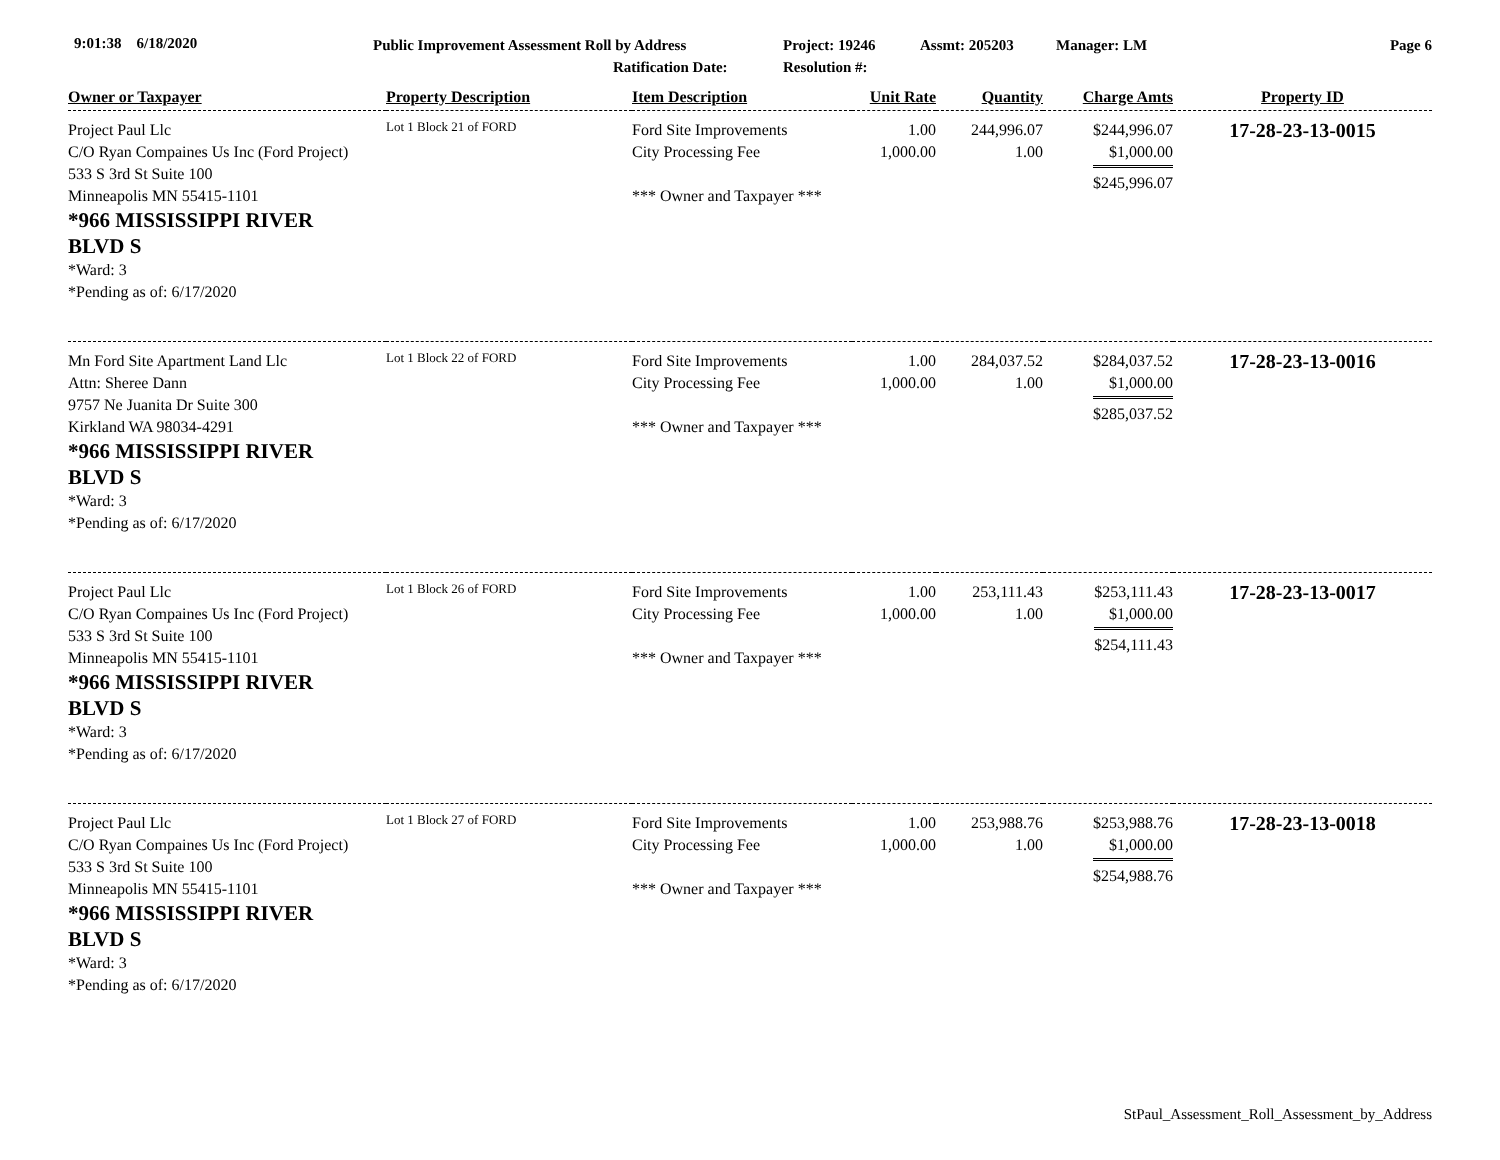9:01:38 6/18/2020 Public Improvement Assessment Roll by Address
Ratification Date:
Project: 19246
Resolution #:
Assmt: 205203 Manager: LM Page 6
| Owner or Taxpayer | Property Description | Item Description | Unit Rate | Quantity | Charge Amts | Property ID |
| --- | --- | --- | --- | --- | --- | --- |
| Project Paul Llc C/O Ryan Compaines Us Inc (Ford Project) 533 S 3rd St Suite 100 Minneapolis MN 55415-1101 *966 MISSISSIPPI RIVER BLVD S *Ward: 3 *Pending as of: 6/17/2020 | Lot 1 Block 21 of FORD | Ford Site Improvements City Processing Fee *** Owner and Taxpayer *** | 1.00 1,000.00 | 244,996.07 1.00 | $244,996.07 $1,000.00 $245,996.07 | 17-28-23-13-0015 |
| Mn Ford Site Apartment Land Llc Attn: Sheree Dann 9757 Ne Juanita Dr Suite 300 Kirkland WA 98034-4291 *966 MISSISSIPPI RIVER BLVD S *Ward: 3 *Pending as of: 6/17/2020 | Lot 1 Block 22 of FORD | Ford Site Improvements City Processing Fee *** Owner and Taxpayer *** | 1.00 1,000.00 | 284,037.52 1.00 | $284,037.52 $1,000.00 $285,037.52 | 17-28-23-13-0016 |
| Project Paul Llc C/O Ryan Compaines Us Inc (Ford Project) 533 S 3rd St Suite 100 Minneapolis MN 55415-1101 *966 MISSISSIPPI RIVER BLVD S *Ward: 3 *Pending as of: 6/17/2020 | Lot 1 Block 26 of FORD | Ford Site Improvements City Processing Fee *** Owner and Taxpayer *** | 1.00 1,000.00 | 253,111.43 1.00 | $253,111.43 $1,000.00 $254,111.43 | 17-28-23-13-0017 |
| Project Paul Llc C/O Ryan Compaines Us Inc (Ford Project) 533 S 3rd St Suite 100 Minneapolis MN 55415-1101 *966 MISSISSIPPI RIVER BLVD S *Ward: 3 *Pending as of: 6/17/2020 | Lot 1 Block 27 of FORD | Ford Site Improvements City Processing Fee *** Owner and Taxpayer *** | 1.00 1,000.00 | 253,988.76 1.00 | $253,988.76 $1,000.00 $254,988.76 | 17-28-23-13-0018 |
StPaul_Assessment_Roll_Assessment_by_Address